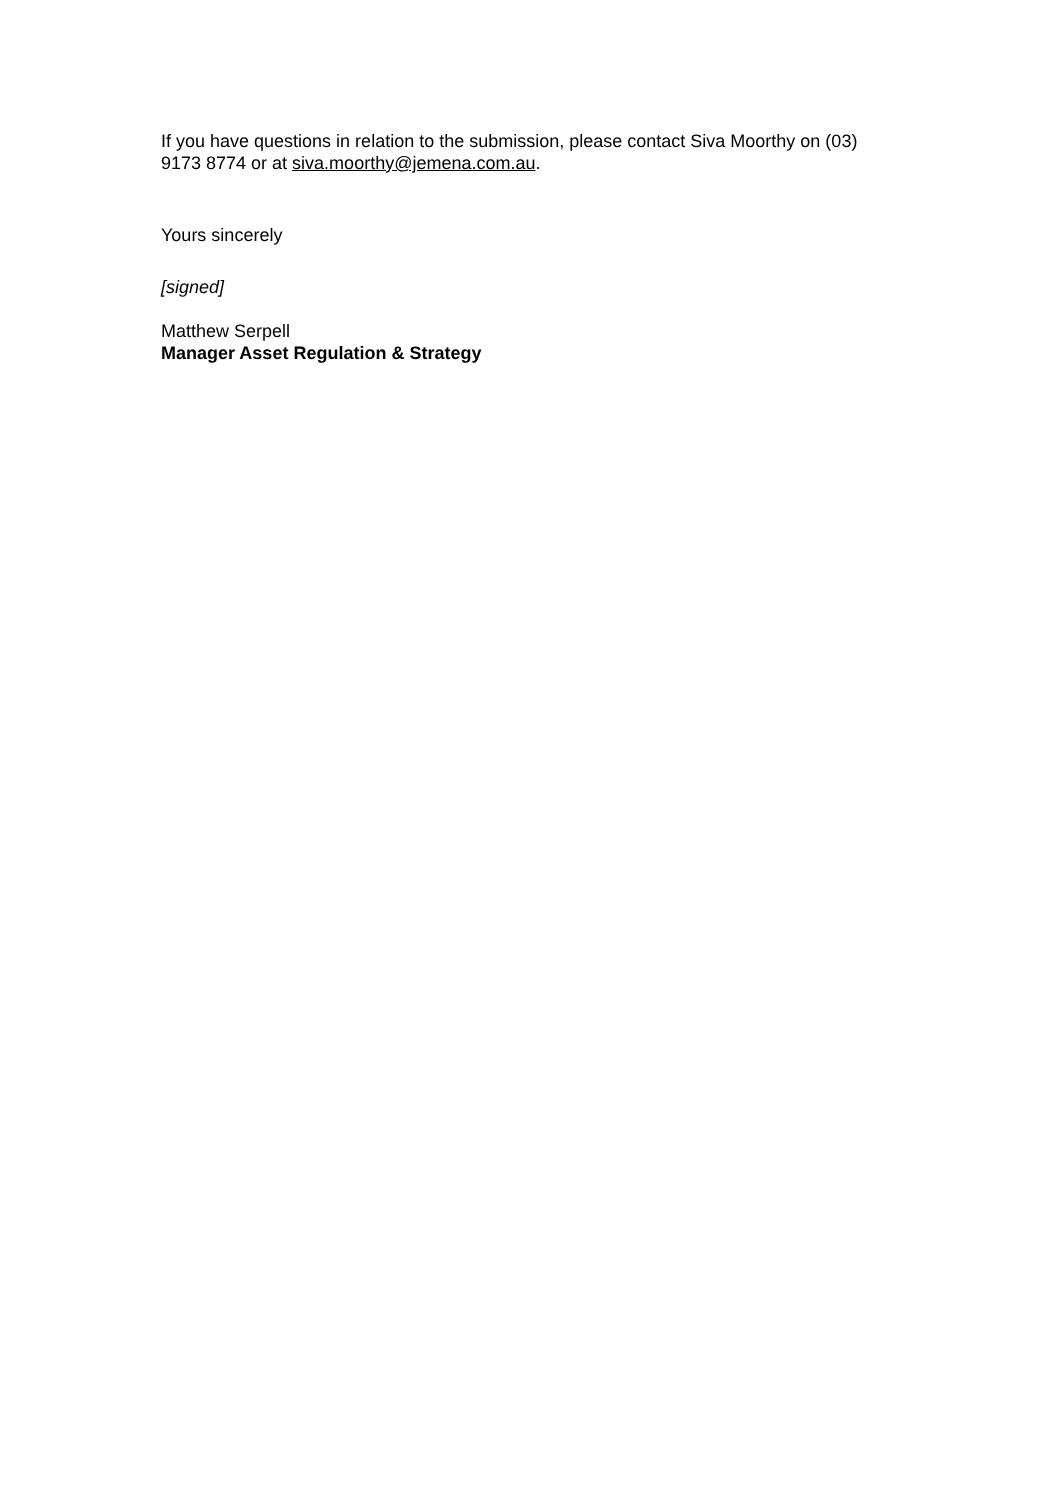If you have questions in relation to the submission, please contact Siva Moorthy on (03) 9173 8774 or at siva.moorthy@jemena.com.au.
Yours sincerely
[signed]
Matthew Serpell
Manager Asset Regulation & Strategy